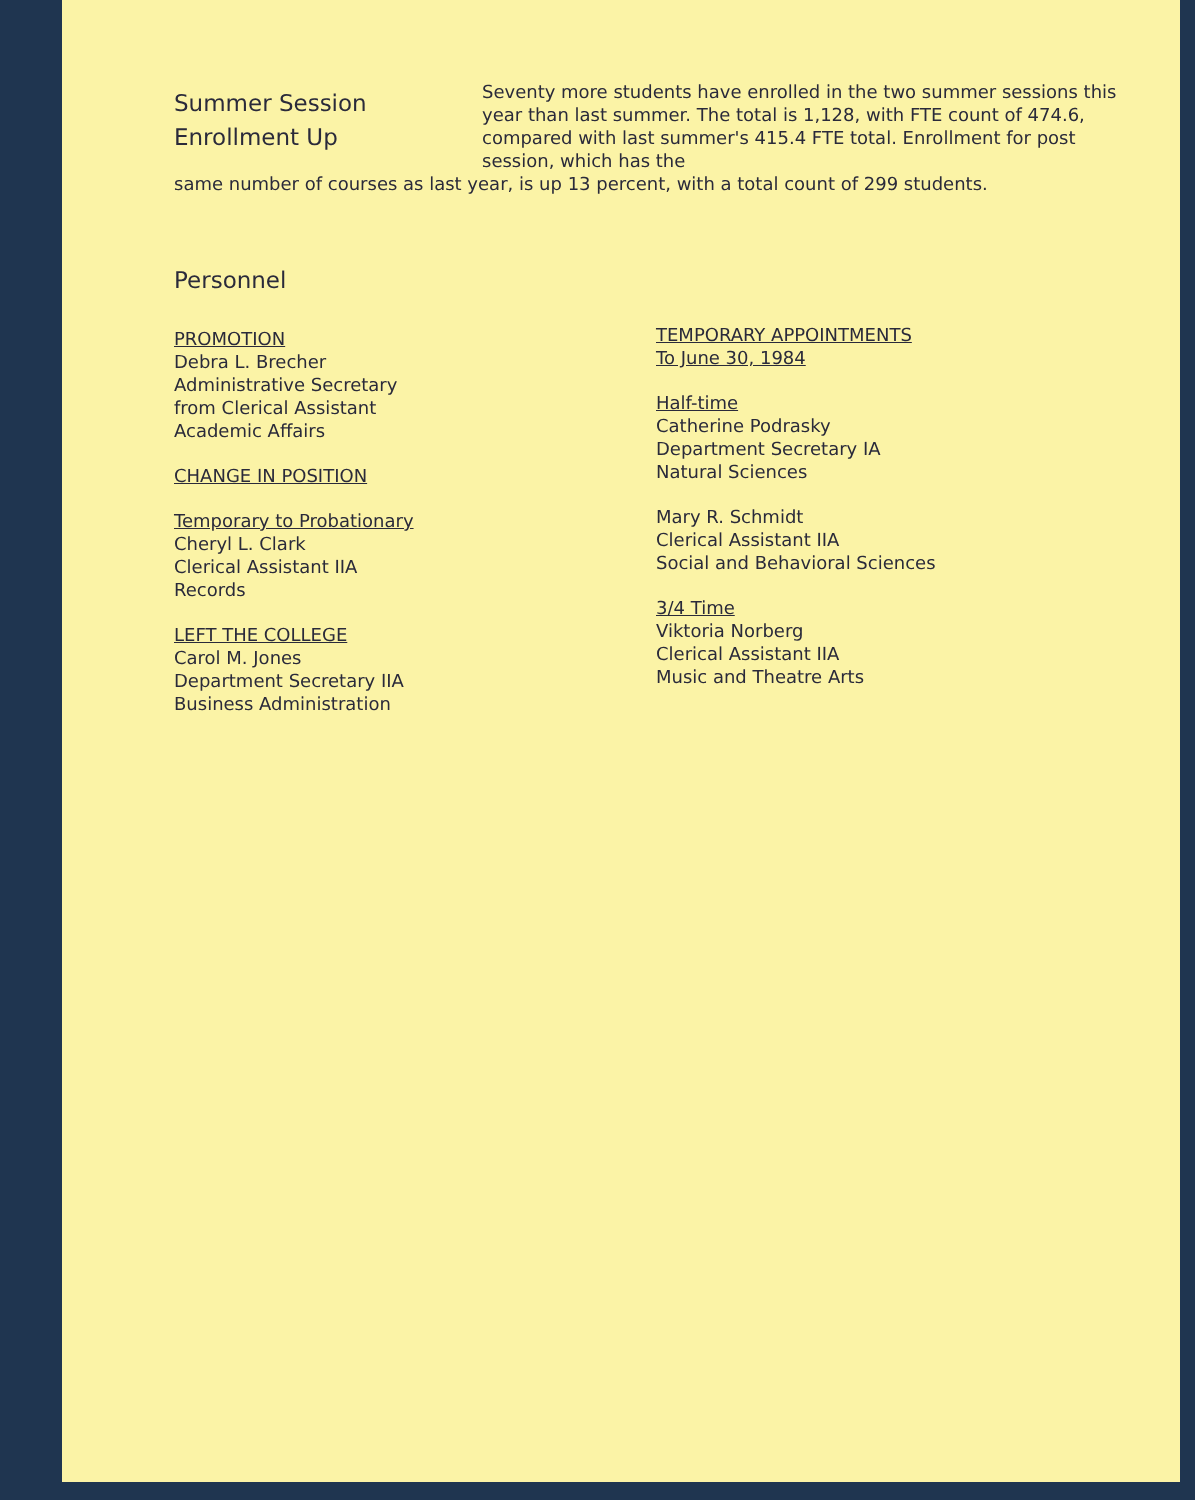Summer Session
Enrollment Up
Seventy more students have enrolled in the two summer sessions this year than last summer. The total is 1,128, with FTE count of 474.6, compared with last summer's 415.4 FTE total. Enrollment for post session, which has the
same number of courses as last year, is up 13 percent, with a total count of 299 students.
Personnel
PROMOTION
Debra L. Brecher
Administrative Secretary
from Clerical Assistant
Academic Affairs
CHANGE IN POSITION
Temporary to Probationary
Cheryl L. Clark
Clerical Assistant IIA
Records
LEFT THE COLLEGE
Carol M. Jones
Department Secretary IIA
Business Administration
TEMPORARY APPOINTMENTS
To June 30, 1984
Half-time
Catherine Podrasky
Department Secretary IA
Natural Sciences
Mary R. Schmidt
Clerical Assistant IIA
Social and Behavioral Sciences
3/4 Time
Viktoria Norberg
Clerical Assistant IIA
Music and Theatre Arts